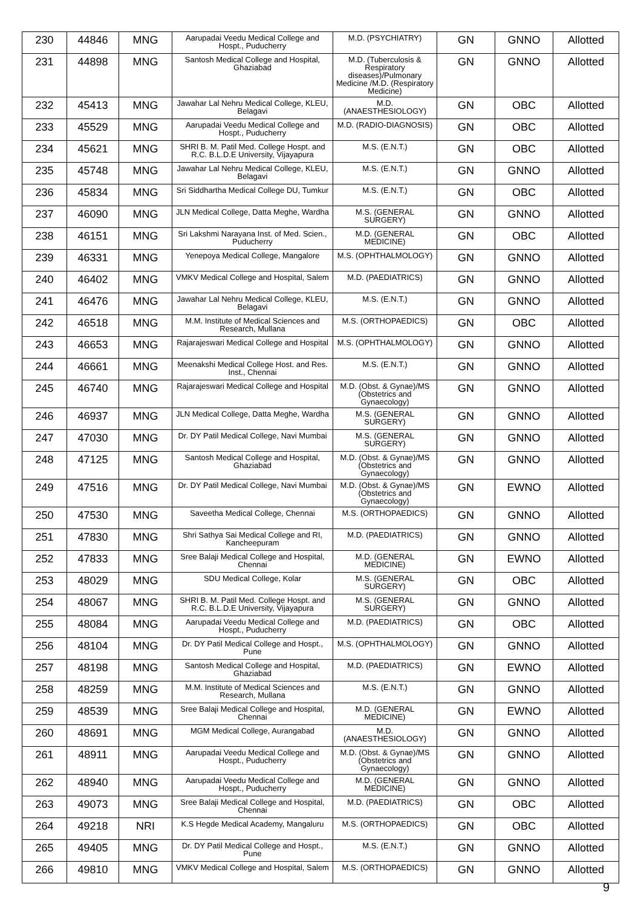| 230 | 44846 | MNG | Aarupadai Veedu Medical College and Hospt., Puducherry | M.D. (PSYCHIATRY) | GN | GNNO | Allotted |
| 231 | 44898 | MNG | Santosh Medical College and Hospital, Ghaziabad | M.D. (Tuberculosis & Respiratory diseases)/Pulmonary Medicine /M.D. (Respiratory Medicine) | GN | GNNO | Allotted |
| 232 | 45413 | MNG | Jawahar Lal Nehru Medical College, KLEU, Belagavi | M.D. (ANAESTHESIOLOGY) | GN | OBC | Allotted |
| 233 | 45529 | MNG | Aarupadai Veedu Medical College and Hospt., Puducherry | M.D. (RADIO-DIAGNOSIS) | GN | OBC | Allotted |
| 234 | 45621 | MNG | SHRI B. M. Patil Med. College Hospt. and R.C. B.L.D.E University, Vijayapura | M.S. (E.N.T.) | GN | OBC | Allotted |
| 235 | 45748 | MNG | Jawahar Lal Nehru Medical College, KLEU, Belagavi | M.S. (E.N.T.) | GN | GNNO | Allotted |
| 236 | 45834 | MNG | Sri Siddhartha Medical College DU, Tumkur | M.S. (E.N.T.) | GN | OBC | Allotted |
| 237 | 46090 | MNG | JLN Medical College, Datta Meghe, Wardha | M.S. (GENERAL SURGERY) | GN | GNNO | Allotted |
| 238 | 46151 | MNG | Sri Lakshmi Narayana Inst. of Med. Scien., Puducherry | M.D. (GENERAL MEDICINE) | GN | OBC | Allotted |
| 239 | 46331 | MNG | Yenepoya Medical College, Mangalore | M.S. (OPHTHALMOLOGY) | GN | GNNO | Allotted |
| 240 | 46402 | MNG | VMKV Medical College and Hospital, Salem | M.D. (PAEDIATRICS) | GN | GNNO | Allotted |
| 241 | 46476 | MNG | Jawahar Lal Nehru Medical College, KLEU, Belagavi | M.S. (E.N.T.) | GN | GNNO | Allotted |
| 242 | 46518 | MNG | M.M. Institute of Medical Sciences and Research, Mullana | M.S. (ORTHOPAEDICS) | GN | OBC | Allotted |
| 243 | 46653 | MNG | Rajarajeswari Medical College and Hospital | M.S. (OPHTHALMOLOGY) | GN | GNNO | Allotted |
| 244 | 46661 | MNG | Meenakshi Medical College Host. and Res. Inst., Chennai | M.S. (E.N.T.) | GN | GNNO | Allotted |
| 245 | 46740 | MNG | Rajarajeswari Medical College and Hospital | M.D. (Obst. & Gynae)/MS (Obstetrics and Gynaecology) | GN | GNNO | Allotted |
| 246 | 46937 | MNG | JLN Medical College, Datta Meghe, Wardha | M.S. (GENERAL SURGERY) | GN | GNNO | Allotted |
| 247 | 47030 | MNG | Dr. DY Patil Medical College, Navi Mumbai | M.S. (GENERAL SURGERY) | GN | GNNO | Allotted |
| 248 | 47125 | MNG | Santosh Medical College and Hospital, Ghaziabad | M.D. (Obst. & Gynae)/MS (Obstetrics and Gynaecology) | GN | GNNO | Allotted |
| 249 | 47516 | MNG | Dr. DY Patil Medical College, Navi Mumbai | M.D. (Obst. & Gynae)/MS (Obstetrics and Gynaecology) | GN | EWNO | Allotted |
| 250 | 47530 | MNG | Saveetha Medical College, Chennai | M.S. (ORTHOPAEDICS) | GN | GNNO | Allotted |
| 251 | 47830 | MNG | Shri Sathya Sai Medical College and RI, Kancheepuram | M.D. (PAEDIATRICS) | GN | GNNO | Allotted |
| 252 | 47833 | MNG | Sree Balaji Medical College and Hospital, Chennai | M.D. (GENERAL MEDICINE) | GN | EWNO | Allotted |
| 253 | 48029 | MNG | SDU Medical College, Kolar | M.S. (GENERAL SURGERY) | GN | OBC | Allotted |
| 254 | 48067 | MNG | SHRI B. M. Patil Med. College Hospt. and R.C. B.L.D.E University, Vijayapura | M.S. (GENERAL SURGERY) | GN | GNNO | Allotted |
| 255 | 48084 | MNG | Aarupadai Veedu Medical College and Hospt., Puducherry | M.D. (PAEDIATRICS) | GN | OBC | Allotted |
| 256 | 48104 | MNG | Dr. DY Patil Medical College and Hospt., Pune | M.S. (OPHTHALMOLOGY) | GN | GNNO | Allotted |
| 257 | 48198 | MNG | Santosh Medical College and Hospital, Ghaziabad | M.D. (PAEDIATRICS) | GN | EWNO | Allotted |
| 258 | 48259 | MNG | M.M. Institute of Medical Sciences and Research, Mullana | M.S. (E.N.T.) | GN | GNNO | Allotted |
| 259 | 48539 | MNG | Sree Balaji Medical College and Hospital, Chennai | M.D. (GENERAL MEDICINE) | GN | EWNO | Allotted |
| 260 | 48691 | MNG | MGM Medical College, Aurangabad | M.D. (ANAESTHESIOLOGY) | GN | GNNO | Allotted |
| 261 | 48911 | MNG | Aarupadai Veedu Medical College and Hospt., Puducherry | M.D. (Obst. & Gynae)/MS (Obstetrics and Gynaecology) | GN | GNNO | Allotted |
| 262 | 48940 | MNG | Aarupadai Veedu Medical College and Hospt., Puducherry | M.D. (GENERAL MEDICINE) | GN | GNNO | Allotted |
| 263 | 49073 | MNG | Sree Balaji Medical College and Hospital, Chennai | M.D. (PAEDIATRICS) | GN | OBC | Allotted |
| 264 | 49218 | NRI | K.S Hegde Medical Academy, Mangaluru | M.S. (ORTHOPAEDICS) | GN | OBC | Allotted |
| 265 | 49405 | MNG | Dr. DY Patil Medical College and Hospt., Pune | M.S. (E.N.T.) | GN | GNNO | Allotted |
| 266 | 49810 | MNG | VMKV Medical College and Hospital, Salem | M.S. (ORTHOPAEDICS) | GN | GNNO | Allotted |
9